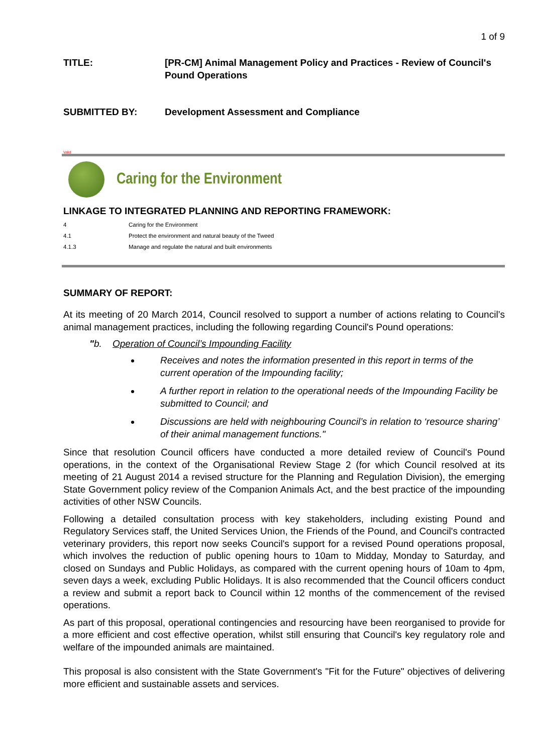1 of 9
TITLE: [PR-CM] Animal Management Policy and Practices - Review of Council's Pound Operations
SUBMITTED BY: Development Assessment and Compliance
Valid
Caring for the Environment
LINKAGE TO INTEGRATED PLANNING AND REPORTING FRAMEWORK:
4 Caring for the Environment
4.1 Protect the environment and natural beauty of the Tweed
4.1.3 Manage and regulate the natural and built environments
SUMMARY OF REPORT:
At its meeting of 20 March 2014, Council resolved to support a number of actions relating to Council’s animal management practices, including the following regarding Council's Pound operations:
"b. Operation of Council’s Impounding Facility
Receives and notes the information presented in this report in terms of the current operation of the Impounding facility;
A further report in relation to the operational needs of the Impounding Facility be submitted to Council; and
Discussions are held with neighbouring Council’s in relation to ‘resource sharing’ of their animal management functions."
Since that resolution Council officers have conducted a more detailed review of Council's Pound operations, in the context of the Organisational Review Stage 2 (for which Council resolved at its meeting of 21 August 2014 a revised structure for the Planning and Regulation Division), the emerging State Government policy review of the Companion Animals Act, and the best practice of the impounding activities of other NSW Councils.
Following a detailed consultation process with key stakeholders, including existing Pound and Regulatory Services staff, the United Services Union, the Friends of the Pound, and Council's contracted veterinary providers, this report now seeks Council's support for a revised Pound operations proposal, which involves the reduction of public opening hours to 10am to Midday, Monday to Saturday, and closed on Sundays and Public Holidays, as compared with the current opening hours of 10am to 4pm, seven days a week, excluding Public Holidays. It is also recommended that the Council officers conduct a review and submit a report back to Council within 12 months of the commencement of the revised operations.
As part of this proposal, operational contingencies and resourcing have been reorganised to provide for a more efficient and cost effective operation, whilst still ensuring that Council's key regulatory role and welfare of the impounded animals are maintained.
This proposal is also consistent with the State Government's "Fit for the Future" objectives of delivering more efficient and sustainable assets and services.